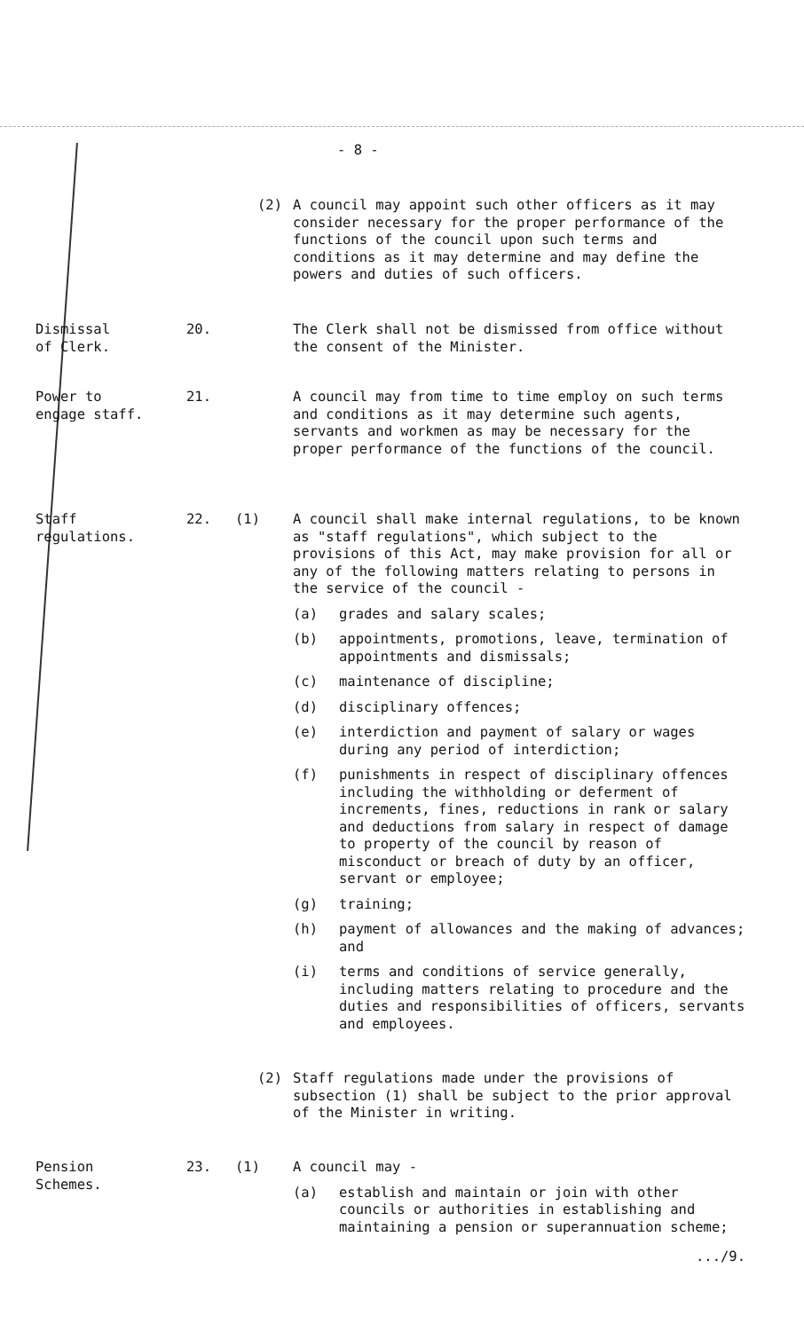- 8 -
(2) A council may appoint such other officers as it may consider necessary for the proper performance of the functions of the council upon such terms and conditions as it may determine and may define the powers and duties of such officers.
Dismissal
of Clerk.
20. The Clerk shall not be dismissed from office without the consent of the Minister.
Power to
engage staff.
21. A council may from time to time employ on such terms and conditions as it may determine such agents, servants and workmen as may be necessary for the proper performance of the functions of the council.
Staff
regulations.
22. (1) A council shall make internal regulations, to be known as "staff regulations", which subject to the provisions of this Act, may make provision for all or any of the following matters relating to persons in the service of the council -
(a) grades and salary scales;
(b) appointments, promotions, leave, termination of appointments and dismissals;
(c) maintenance of discipline;
(d) disciplinary offences;
(e) interdiction and payment of salary or wages during any period of interdiction;
(f) punishments in respect of disciplinary offences including the withholding or deferment of increments, fines, reductions in rank or salary and deductions from salary in respect of damage to property of the council by reason of misconduct or breach of duty by an officer, servant or employee;
(g) training;
(h) payment of allowances and the making of advances; and
(i) terms and conditions of service generally, including matters relating to procedure and the duties and responsibilities of officers, servants and employees.
(2) Staff regulations made under the provisions of subsection (1) shall be subject to the prior approval of the Minister in writing.
Pension
Schemes.
23. (1) A council may -
(a) establish and maintain or join with other councils or authorities in establishing and maintaining a pension or superannuation scheme;
.../9.